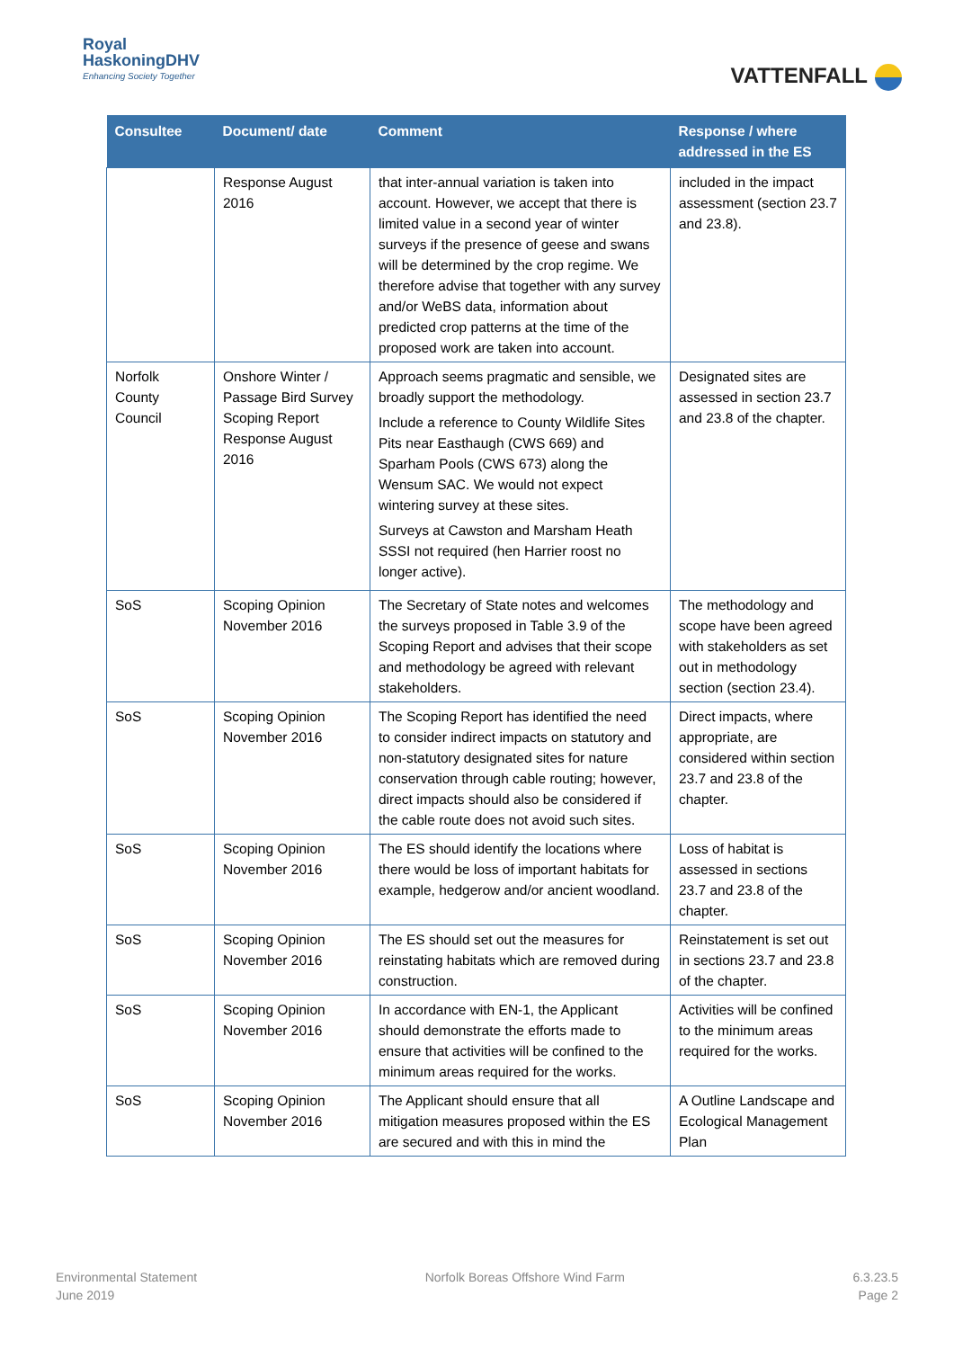Royal
HaskoningDHV
Enhancing Society Together
VATTENFALL
| Consultee | Document/ date | Comment | Response / where addressed in the ES |
| --- | --- | --- | --- |
| | Response August 2016 | that inter-annual variation is taken into account. However, we accept that there is limited value in a second year of winter surveys if the presence of geese and swans will be determined by the crop regime. We therefore advise that together with any survey and/or WeBS data, information about predicted crop patterns at the time of the proposed work are taken into account. | included in the impact assessment (section 23.7 and 23.8). |
| Norfolk County Council | Onshore Winter / Passage Bird Survey Scoping Report Response August 2016 | Approach seems pragmatic and sensible, we broadly support the methodology. Include a reference to County Wildlife Sites Pits near Easthaugh (CWS 669) and Sparham Pools (CWS 673) along the Wensum SAC. We would not expect wintering survey at these sites. Surveys at Cawston and Marsham Heath SSSI not required (hen Harrier roost no longer active). | Designated sites are assessed in section 23.7 and 23.8 of the chapter. |
| SoS | Scoping Opinion November 2016 | The Secretary of State notes and welcomes the surveys proposed in Table 3.9 of the Scoping Report and advises that their scope and methodology be agreed with relevant stakeholders. | The methodology and scope have been agreed with stakeholders as set out in methodology section (section 23.4). |
| SoS | Scoping Opinion November 2016 | The Scoping Report has identified the need to consider indirect impacts on statutory and non-statutory designated sites for nature conservation through cable routing; however, direct impacts should also be considered if the cable route does not avoid such sites. | Direct impacts, where appropriate, are considered within section 23.7 and 23.8 of the chapter. |
| SoS | Scoping Opinion November 2016 | The ES should identify the locations where there would be loss of important habitats for example, hedgerow and/or ancient woodland. | Loss of habitat is assessed in sections 23.7 and 23.8 of the chapter. |
| SoS | Scoping Opinion November 2016 | The ES should set out the measures for reinstating habitats which are removed during construction. | Reinstatement is set out in sections 23.7 and 23.8 of the chapter. |
| SoS | Scoping Opinion November 2016 | In accordance with EN-1, the Applicant should demonstrate the efforts made to ensure that activities will be confined to the minimum areas required for the works. | Activities will be confined to the minimum areas required for the works. |
| SoS | Scoping Opinion November 2016 | The Applicant should ensure that all mitigation measures proposed within the ES are secured and with this in mind the | A Outline Landscape and Ecological Management Plan |
Environmental Statement
June 2019
Norfolk Boreas Offshore Wind Farm
6.3.23.5
Page 2